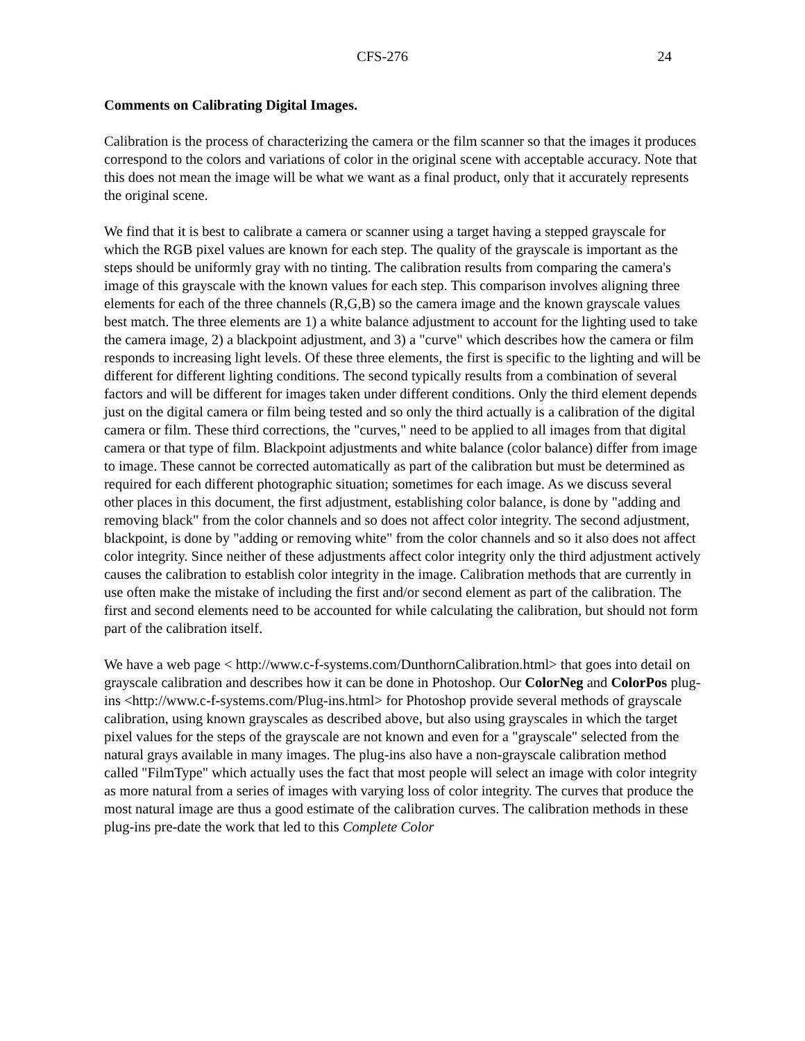CFS-276 24
Comments on Calibrating Digital Images.
Calibration is the process of characterizing the camera or the film scanner so that the images it produces correspond to the colors and variations of color in the original scene with acceptable accuracy. Note that this does not mean the image will be what we want as a final product, only that it accurately represents the original scene.
We find that it is best to calibrate a camera or scanner using a target having a stepped grayscale for which the RGB pixel values are known for each step. The quality of the grayscale is important as the steps should be uniformly gray with no tinting. The calibration results from comparing the camera's image of this grayscale with the known values for each step. This comparison involves aligning three elements for each of the three channels (R,G,B) so the camera image and the known grayscale values best match. The three elements are 1) a white balance adjustment to account for the lighting used to take the camera image, 2) a blackpoint adjustment, and 3) a "curve" which describes how the camera or film responds to increasing light levels. Of these three elements, the first is specific to the lighting and will be different for different lighting conditions. The second typically results from a combination of several factors and will be different for images taken under different conditions. Only the third element depends just on the digital camera or film being tested and so only the third actually is a calibration of the digital camera or film. These third corrections, the "curves," need to be applied to all images from that digital camera or that type of film. Blackpoint adjustments and white balance (color balance) differ from image to image. These cannot be corrected automatically as part of the calibration but must be determined as required for each different photographic situation; sometimes for each image. As we discuss several other places in this document, the first adjustment, establishing color balance, is done by "adding and removing black" from the color channels and so does not affect color integrity. The second adjustment, blackpoint, is done by "adding or removing white" from the color channels and so it also does not affect color integrity. Since neither of these adjustments affect color integrity only the third adjustment actively causes the calibration to establish color integrity in the image. Calibration methods that are currently in use often make the mistake of including the first and/or second element as part of the calibration. The first and second elements need to be accounted for while calculating the calibration, but should not form part of the calibration itself.
We have a web page < http://www.c-f-systems.com/DunthornCalibration.html> that goes into detail on grayscale calibration and describes how it can be done in Photoshop. Our ColorNeg and ColorPos plug-ins <http://www.c-f-systems.com/Plug-ins.html> for Photoshop provide several methods of grayscale calibration, using known grayscales as described above, but also using grayscales in which the target pixel values for the steps of the grayscale are not known and even for a "grayscale" selected from the natural grays available in many images. The plug-ins also have a non-grayscale calibration method called "FilmType" which actually uses the fact that most people will select an image with color integrity as more natural from a series of images with varying loss of color integrity. The curves that produce the most natural image are thus a good estimate of the calibration curves. The calibration methods in these plug-ins pre-date the work that led to this Complete Color